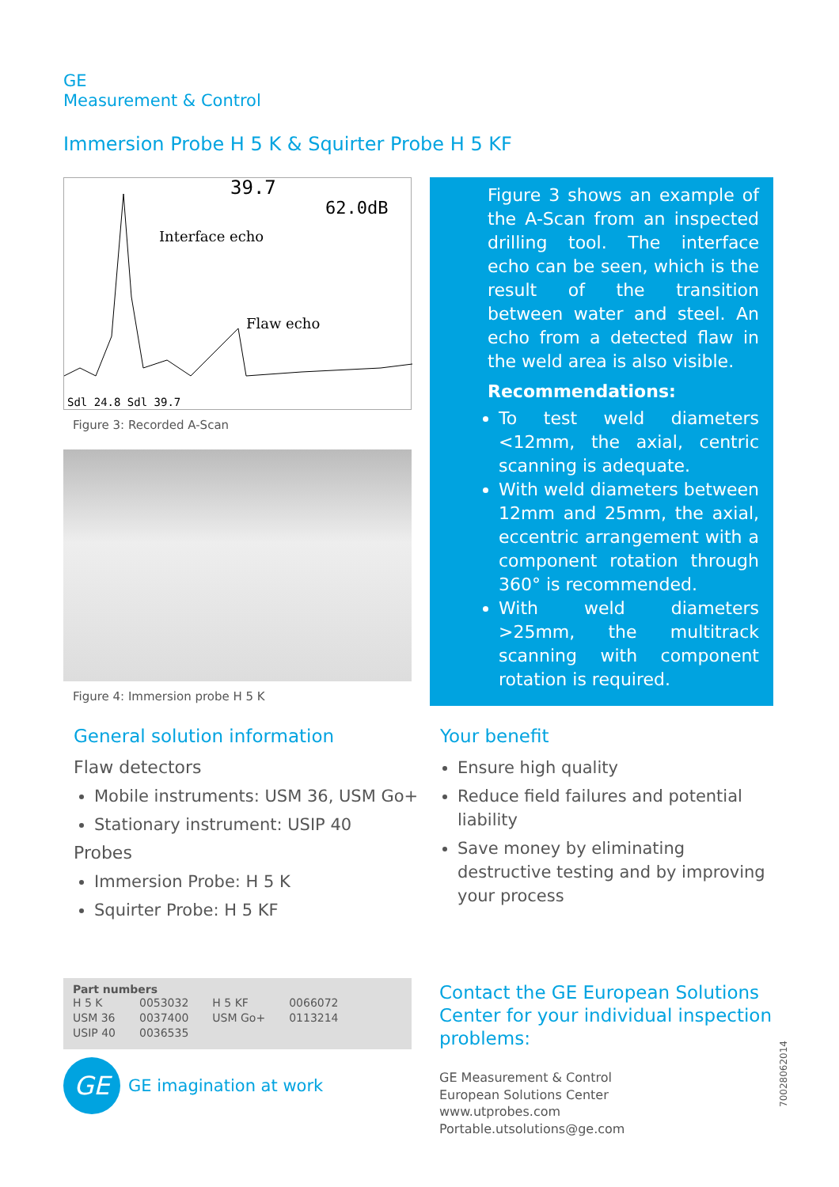GE
Measurement & Control
Immersion Probe H 5 K & Squirter Probe H 5 KF
39.7
Interface echo
Flaw echo
62.0dB
Sdl 24.8 Sdl 39.7
Figure 3: Recorded A-Scan
Figure 4: Immersion probe H 5 K
Figure 3 shows an example of the A-Scan from an inspected drilling tool. The interface echo can be seen, which is the result of the transition between water and steel. An echo from a detected flaw in the weld area is also visible.
Recommendations:
To test weld diameters <12mm, the axial, centric scanning is adequate.
With weld diameters between 12mm and 25mm, the axial, eccentric arrangement with a component rotation through 360° is recommended.
With weld diameters >25mm, the multitrack scanning with component rotation is required.
General solution information
Flaw detectors
Mobile instruments: USM 36, USM Go+
Stationary instrument: USIP 40
Probes
Immersion Probe: H 5 K
Squirter Probe: H 5 KF
Your benefit
Ensure high quality
Reduce field failures and potential liability
Save money by eliminating destructive testing and by improving your process
Part numbers
| H 5 K | 0053032 | H 5 KF | 0066072 |
| USM 36 | 0037400 | USM Go+ | 0113214 |
| USIP 40 | 0036535 | | |
GE
GE imagination at work
Contact the GE European Solutions Center for your individual inspection problems:
GE Measurement & Control
European Solutions Center
www.utprobes.com
Portable.utsolutions@ge.com
70028062014